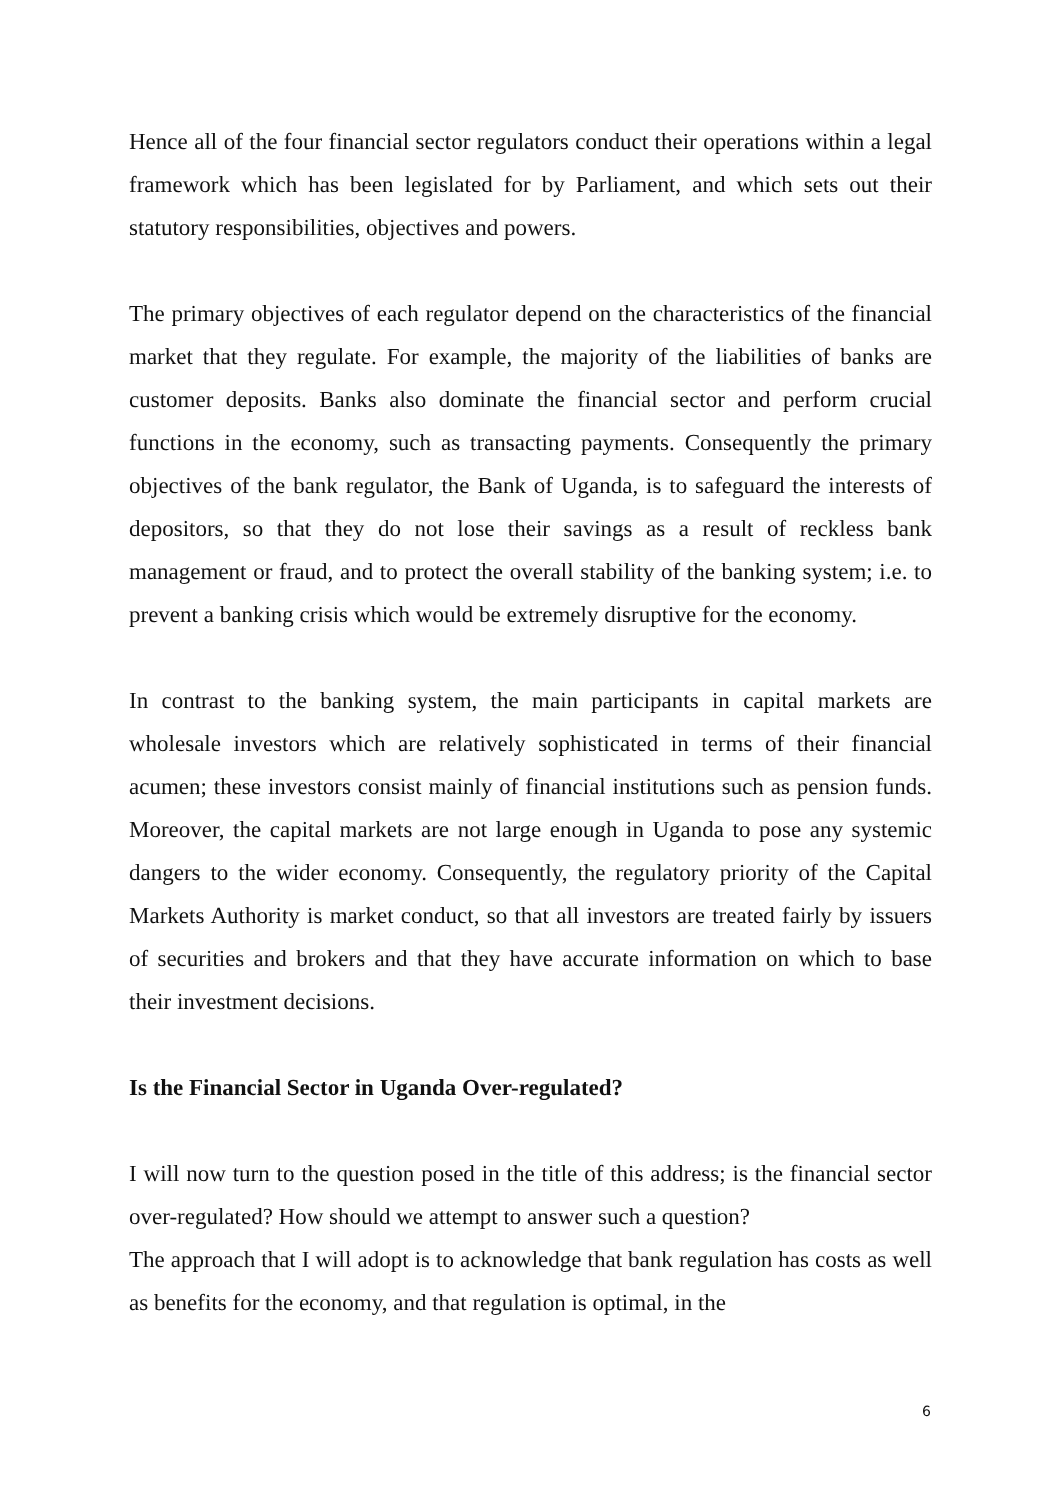Hence all of the four financial sector regulators conduct their operations within a legal framework which has been legislated for by Parliament, and which sets out their statutory responsibilities, objectives and powers.
The primary objectives of each regulator depend on the characteristics of the financial market that they regulate. For example, the majority of the liabilities of banks are customer deposits. Banks also dominate the financial sector and perform crucial functions in the economy, such as transacting payments. Consequently the primary objectives of the bank regulator, the Bank of Uganda, is to safeguard the interests of depositors, so that they do not lose their savings as a result of reckless bank management or fraud, and to protect the overall stability of the banking system; i.e. to prevent a banking crisis which would be extremely disruptive for the economy.
In contrast to the banking system, the main participants in capital markets are wholesale investors which are relatively sophisticated in terms of their financial acumen; these investors consist mainly of financial institutions such as pension funds. Moreover, the capital markets are not large enough in Uganda to pose any systemic dangers to the wider economy. Consequently, the regulatory priority of the Capital Markets Authority is market conduct, so that all investors are treated fairly by issuers of securities and brokers and that they have accurate information on which to base their investment decisions.
Is the Financial Sector in Uganda Over-regulated?
I will now turn to the question posed in the title of this address; is the financial sector over-regulated? How should we attempt to answer such a question?
The approach that I will adopt is to acknowledge that bank regulation has costs as well as benefits for the economy, and that regulation is optimal, in the
6